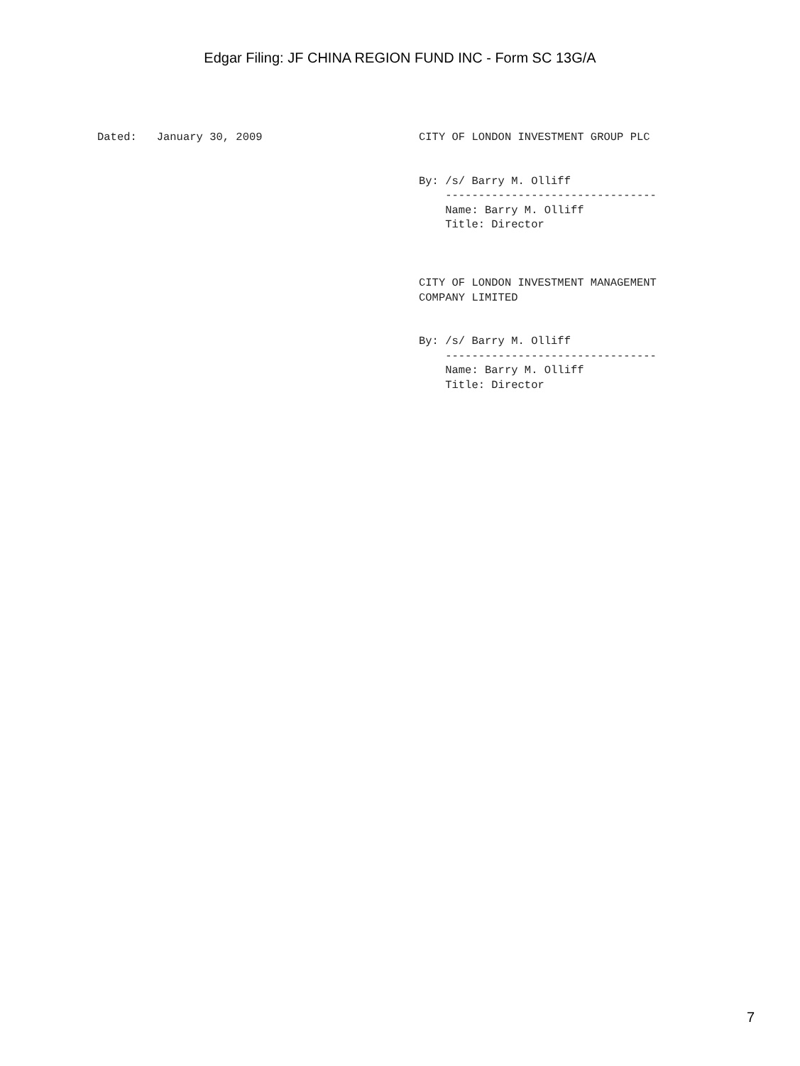Edgar Filing: JF CHINA REGION FUND INC - Form SC 13G/A
Dated:   January 30, 2009
CITY OF LONDON INVESTMENT GROUP PLC


By: /s/ Barry M. Olliff
    --------------------------------
    Name: Barry M. Olliff
    Title: Director



CITY OF LONDON INVESTMENT MANAGEMENT
COMPANY LIMITED


By: /s/ Barry M. Olliff
    --------------------------------
    Name: Barry M. Olliff
    Title: Director
7